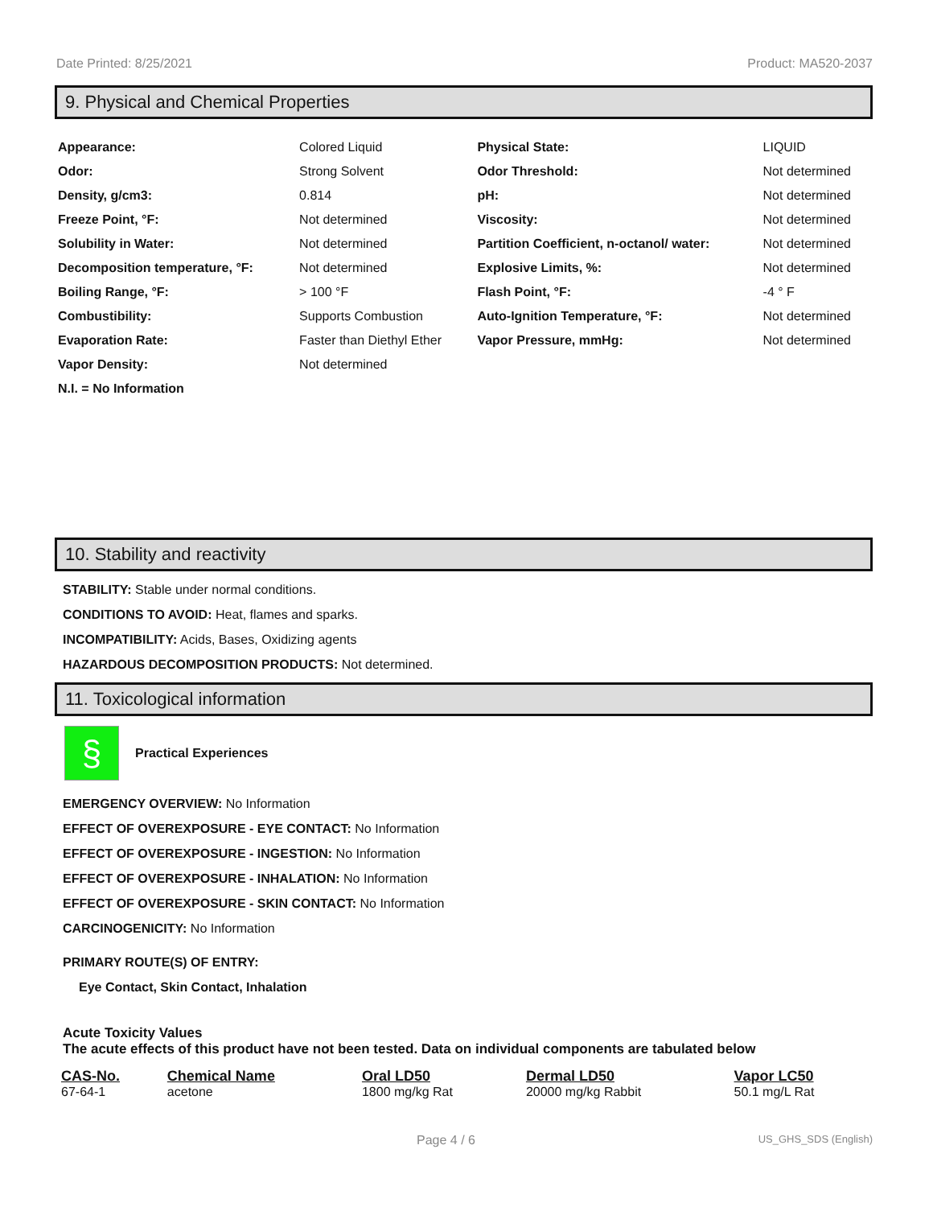Date Printed: 8/25/2021 Product: MA520-2037
9. Physical and Chemical Properties
| Appearance: | Colored Liquid | Physical State: | LIQUID |
| Odor: | Strong Solvent | Odor Threshold: | Not determined |
| Density, g/cm3: | 0.814 | pH: | Not determined |
| Freeze Point, °F: | Not determined | Viscosity: | Not determined |
| Solubility in Water: | Not determined | Partition Coefficient, n-octanol/ water: | Not determined |
| Decomposition temperature, °F: | Not determined | Explosive Limits, %: | Not determined |
| Boiling Range, °F: | > 100 °F | Flash Point, °F: | -4 ° F |
| Combustibility: | Supports Combustion | Auto-Ignition Temperature, °F: | Not determined |
| Evaporation Rate: | Faster than Diethyl Ether | Vapor Pressure, mmHg: | Not determined |
| Vapor Density: | Not determined | | |
| N.I. = No Information | | | |
10. Stability and reactivity
STABILITY: Stable under normal conditions.
CONDITIONS TO AVOID: Heat, flames and sparks.
INCOMPATIBILITY: Acids, Bases, Oxidizing agents
HAZARDOUS DECOMPOSITION PRODUCTS: Not determined.
11. Toxicological information
§
Practical Experiences
EMERGENCY OVERVIEW: No Information
EFFECT OF OVEREXPOSURE - EYE CONTACT: No Information
EFFECT OF OVEREXPOSURE - INGESTION: No Information
EFFECT OF OVEREXPOSURE - INHALATION: No Information
EFFECT OF OVEREXPOSURE - SKIN CONTACT: No Information
CARCINOGENICITY: No Information
PRIMARY ROUTE(S) OF ENTRY:
Eye Contact, Skin Contact, Inhalation
Acute Toxicity Values
The acute effects of this product have not been tested. Data on individual components are tabulated below
| CAS-No. | Chemical Name | Oral LD50 | Dermal LD50 | Vapor LC50 |
| --- | --- | --- | --- | --- |
| 67-64-1 | acetone | 1800 mg/kg Rat | 20000 mg/kg Rabbit | 50.1 mg/L Rat |
Page 4 / 6 US_GHS_SDS (English)